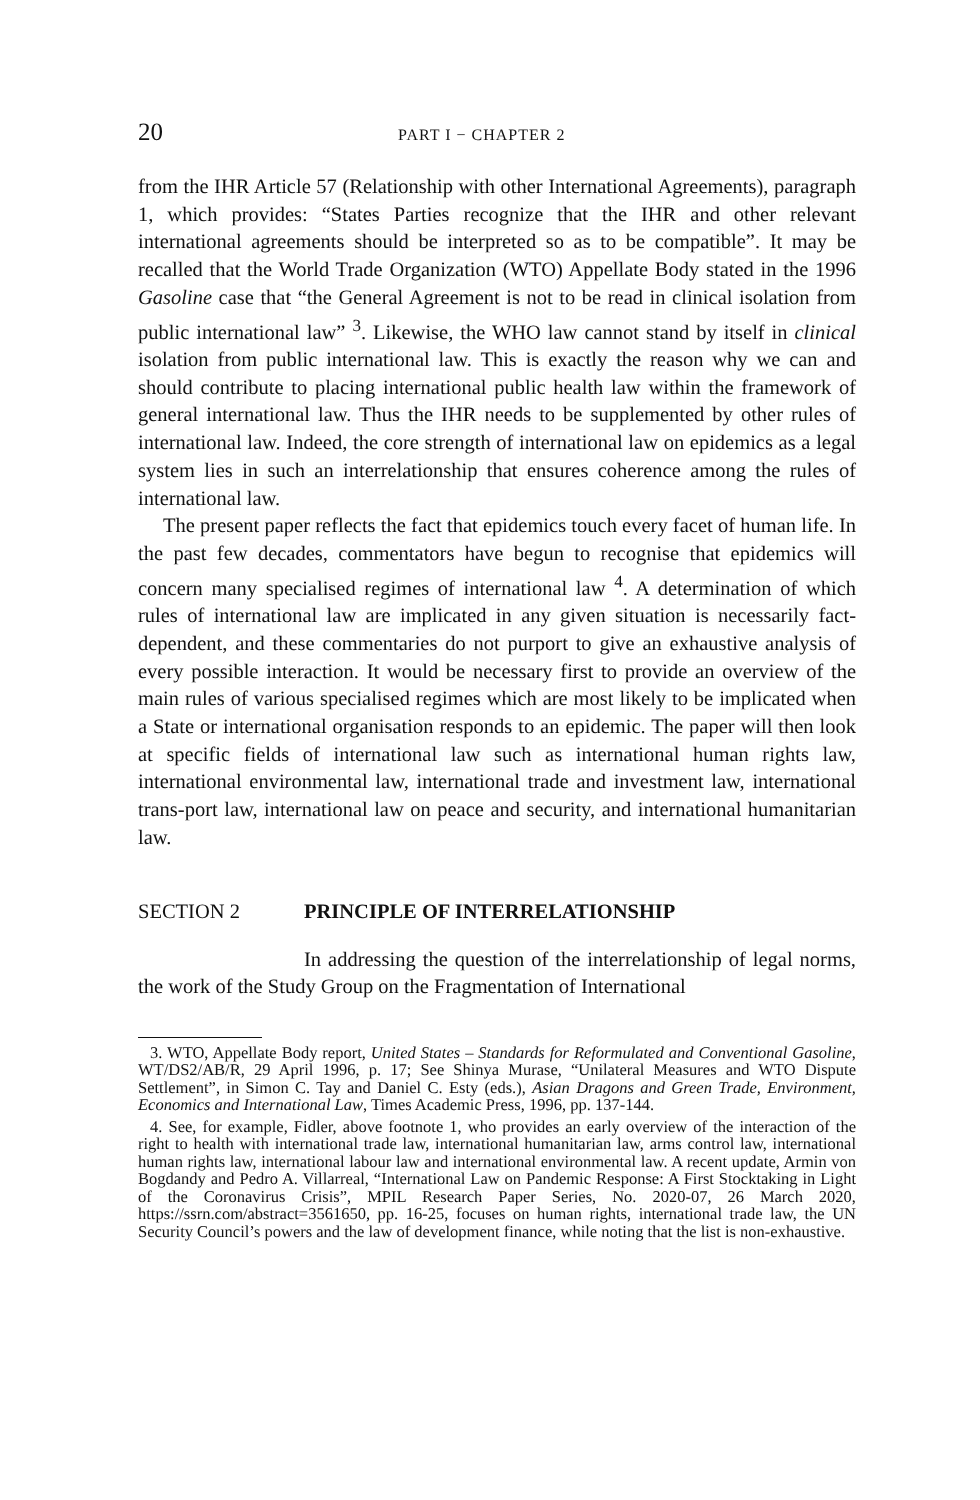20 PART I − CHAPTER 2
from the IHR Article 57 (Relationship with other International Agreements), paragraph 1, which provides: “States Parties recognize that the IHR and other relevant international agreements should be interpreted so as to be compatible”. It may be recalled that the World Trade Organization (WTO) Appellate Body stated in the 1996 Gasoline case that “the General Agreement is not to be read in clinical isolation from public international law” <sup>3</sup>. Likewise, the WHO law cannot stand by itself in clinical isolation from public international law. This is exactly the reason why we can and should contribute to placing international public health law within the framework of general international law. Thus the IHR needs to be supplemented by other rules of international law. Indeed, the core strength of international law on epidemics as a legal system lies in such an interrelationship that ensures coherence among the rules of international law.
The present paper reflects the fact that epidemics touch every facet of human life. In the past few decades, commentators have begun to recognise that epidemics will concern many specialised regimes of international law <sup>4</sup>. A determination of which rules of international law are implicated in any given situation is necessarily fact-dependent, and these commentaries do not purport to give an exhaustive analysis of every possible interaction. It would be necessary first to provide an overview of the main rules of various specialised regimes which are most likely to be implicated when a State or international organisation responds to an epidemic. The paper will then look at specific fields of international law such as international human rights law, international environmental law, international trade and investment law, international trans-port law, international law on peace and security, and international humanitarian law.
SECTION 2 PRINCIPLE OF INTERRELATIONSHIP
In addressing the question of the interrelationship of legal norms, the work of the Study Group on the Fragmentation of International
3. WTO, Appellate Body report, United States – Standards for Reformulated and Conventional Gasoline, WT/DS2/AB/R, 29 April 1996, p. 17; See Shinya Murase, “Unilateral Measures and WTO Dispute Settlement”, in Simon C. Tay and Daniel C. Esty (eds.), Asian Dragons and Green Trade, Environment, Economics and International Law, Times Academic Press, 1996, pp. 137-144.
4. See, for example, Fidler, above footnote 1, who provides an early overview of the interaction of the right to health with international trade law, international humanitarian law, arms control law, international human rights law, international labour law and international environmental law. A recent update, Armin von Bogdandy and Pedro A. Villarreal, “International Law on Pandemic Response: A First Stocktaking in Light of the Coronavirus Crisis”, MPIL Research Paper Series, No. 2020-07, 26 March 2020, https://ssrn.com/abstract=3561650, pp. 16-25, focuses on human rights, international trade law, the UN Security Council’s powers and the law of development finance, while noting that the list is non-exhaustive.